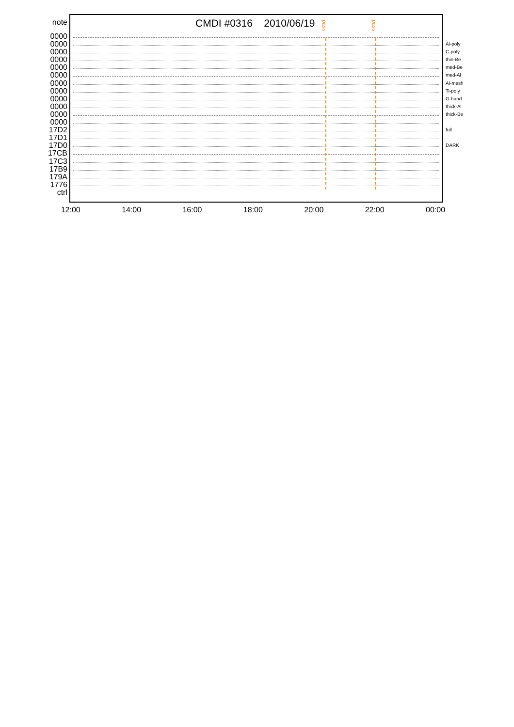CMDI #0316 2010/06/19
note
0000
0000
0000
0000
0000
0000
0000
0000
0000
0000
0000
0000
17D2
17D1
17D0
17CB
17C3
17B9
179A
1776
ctrl
pass
pass
Al-poly
C-poly
thin-Be
med-Be
med-Al
Al-mesh
Ti-poly
G-band
thick-Al
thick-Be
full
DARK
12:00 14:00 16:00 18:00 20:00 22:00 00:00